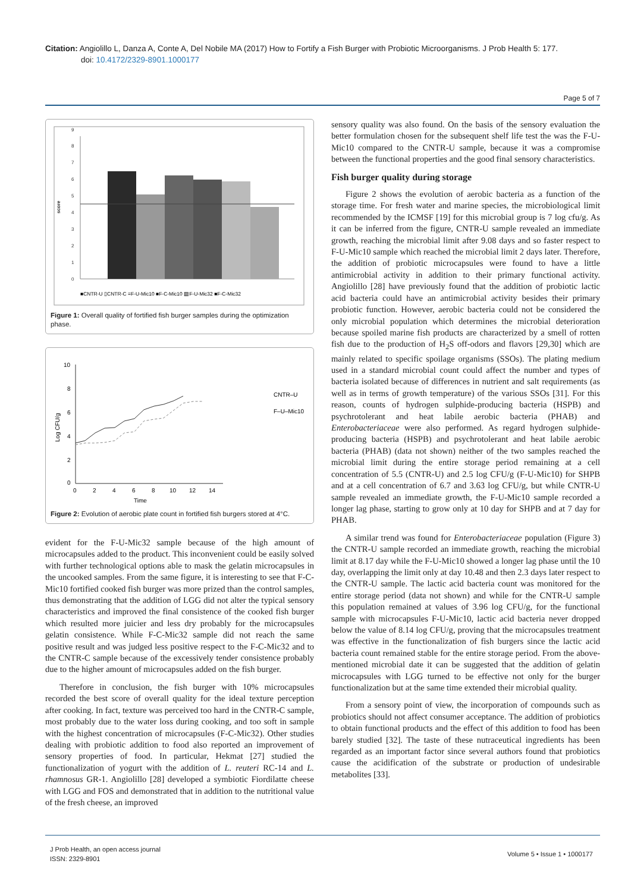Citation: Angiolillo L, Danza A, Conte A, Del Nobile MA (2017) How to Fortify a Fish Burger with Probiotic Microorganisms. J Prob Health 5: 177.
doi: 10.4172/2329-8901.1000177
Page 5 of 7
0
1
2
3
4
5
6
7
8
9
score
■CNTR-U ▯CNTR-C ≡F-U-Mic10 ■F-C-Mic10 ▨F-U-Mic32 ■F-C-Mic32
Figure 1: Overall quality of fortified fish burger samples during the optimization phase.
10
8
6
4
2
0
0
2
4
6
8
10
12
14
Time
Log CFU/g
CNTR–U
F–U–Mic10
Figure 2: Evolution of aerobic plate count in fortified fish burgers stored at 4°C.
evident for the F-U-Mic32 sample because of the high amount of microcapsules added to the product. This inconvenient could be easily solved with further technological options able to mask the gelatin microcapsules in the uncooked samples. From the same figure, it is interesting to see that F-C-Mic10 fortified cooked fish burger was more prized than the control samples, thus demonstrating that the addition of LGG did not alter the typical sensory characteristics and improved the final consistence of the cooked fish burger which resulted more juicier and less dry probably for the microcapsules gelatin consistence. While F-C-Mic32 sample did not reach the same positive result and was judged less positive respect to the F-C-Mic32 and to the CNTR-C sample because of the excessively tender consistence probably due to the higher amount of microcapsules added on the fish burger.
Therefore in conclusion, the fish burger with 10% microcapsules recorded the best score of overall quality for the ideal texture perception after cooking. In fact, texture was perceived too hard in the CNTR-C sample, most probably due to the water loss during cooking, and too soft in sample with the highest concentration of microcapsules (F-C-Mic32). Other studies dealing with probiotic addition to food also reported an improvement of sensory properties of food. In particular, Hekmat [27] studied the functionalization of yogurt with the addition of L. reuteri RC-14 and L. rhamnosus GR-1. Angiolillo [28] developed a symbiotic Fiordilatte cheese with LGG and FOS and demonstrated that in addition to the nutritional value of the fresh cheese, an improved
sensory quality was also found. On the basis of the sensory evaluation the better formulation chosen for the subsequent shelf life test the was the F-U-Mic10 compared to the CNTR-U sample, because it was a compromise between the functional properties and the good final sensory characteristics.
Fish burger quality during storage
Figure 2 shows the evolution of aerobic bacteria as a function of the storage time. For fresh water and marine species, the microbiological limit recommended by the ICMSF [19] for this microbial group is 7 log cfu/g. As it can be inferred from the figure, CNTR-U sample revealed an immediate growth, reaching the microbial limit after 9.08 days and so faster respect to F-U-Mic10 sample which reached the microbial limit 2 days later. Therefore, the addition of probiotic microcapsules were found to have a little antimicrobial activity in addition to their primary functional activity. Angiolillo [28] have previously found that the addition of probiotic lactic acid bacteria could have an antimicrobial activity besides their primary probiotic function. However, aerobic bacteria could not be considered the only microbial population which determines the microbial deterioration because spoiled marine fish products are characterized by a smell of rotten fish due to the production of H<sub>2</sub>S off-odors and flavors [29,30] which are mainly related to specific spoilage organisms (SSOs). The plating medium used in a standard microbial count could affect the number and types of bacteria isolated because of differences in nutrient and salt requirements (as well as in terms of growth temperature) of the various SSOs [31]. For this reason, counts of hydrogen sulphide-producing bacteria (HSPB) and psychrotolerant and heat labile aerobic bacteria (PHAB) and Enterobacteriaceae were also performed. As regard hydrogen sulphide-producing bacteria (HSPB) and psychrotolerant and heat labile aerobic bacteria (PHAB) (data not shown) neither of the two samples reached the microbial limit during the entire storage period remaining at a cell concentration of 5.5 (CNTR-U) and 2.5 log CFU/g (F-U-Mic10) for SHPB and at a cell concentration of 6.7 and 3.63 log CFU/g, but while CNTR-U sample revealed an immediate growth, the F-U-Mic10 sample recorded a longer lag phase, starting to grow only at 10 day for SHPB and at 7 day for PHAB.
A similar trend was found for Enterobacteriaceae population (Figure 3) the CNTR-U sample recorded an immediate growth, reaching the microbial limit at 8.17 day while the F-U-Mic10 showed a longer lag phase until the 10 day, overlapping the limit only at day 10.48 and then 2.3 days later respect to the CNTR-U sample. The lactic acid bacteria count was monitored for the entire storage period (data not shown) and while for the CNTR-U sample this population remained at values of 3.96 log CFU/g, for the functional sample with microcapsules F-U-Mic10, lactic acid bacteria never dropped below the value of 8.14 log CFU/g, proving that the microcapsules treatment was effective in the functionalization of fish burgers since the lactic acid bacteria count remained stable for the entire storage period. From the above-mentioned microbial date it can be suggested that the addition of gelatin microcapsules with LGG turned to be effective not only for the burger functionalization but at the same time extended their microbial quality.
From a sensory point of view, the incorporation of compounds such as probiotics should not affect consumer acceptance. The addition of probiotics to obtain functional products and the effect of this addition to food has been barely studied [32]. The taste of these nutraceutical ingredients has been regarded as an important factor since several authors found that probiotics cause the acidification of the substrate or production of undesirable metabolites [33].
J Prob Health, an open access journal
ISSN: 2329-8901
Volume 5 • Issue 1 • 1000177